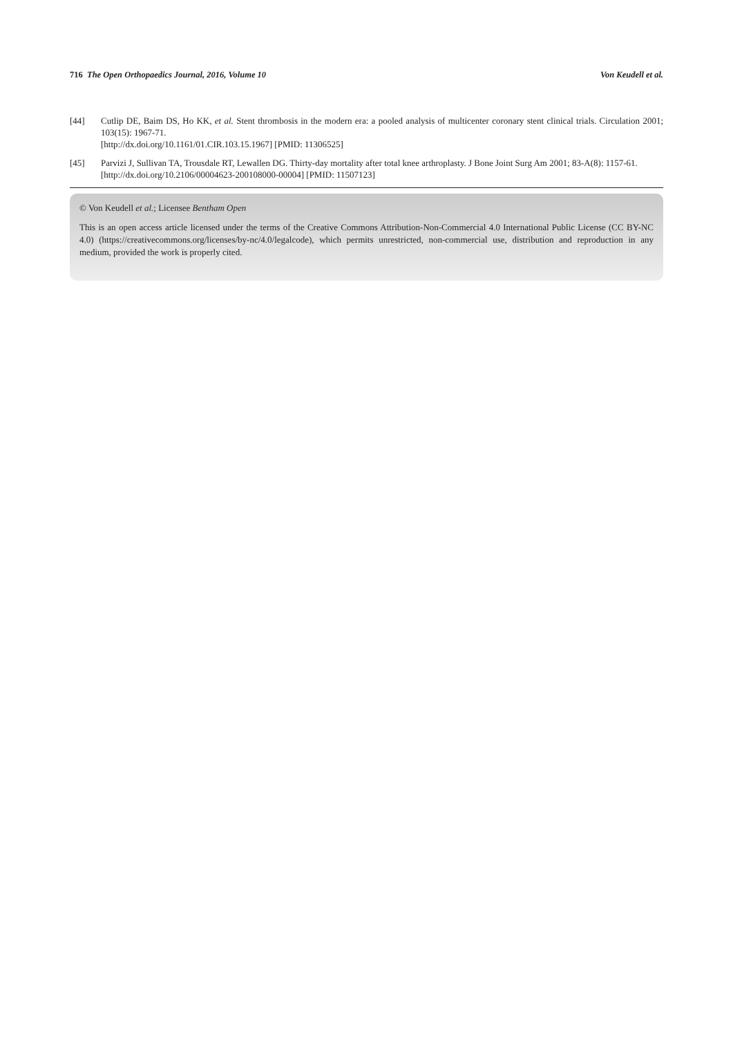716 The Open Orthopaedics Journal, 2016, Volume 10 Von Keudell et al.
[44] Cutlip DE, Baim DS, Ho KK, et al. Stent thrombosis in the modern era: a pooled analysis of multicenter coronary stent clinical trials. Circulation 2001; 103(15): 1967-71.
[http://dx.doi.org/10.1161/01.CIR.103.15.1967] [PMID: 11306525]
[45] Parvizi J, Sullivan TA, Trousdale RT, Lewallen DG. Thirty-day mortality after total knee arthroplasty. J Bone Joint Surg Am 2001; 83-A(8): 1157-61.
[http://dx.doi.org/10.2106/00004623-200108000-00004] [PMID: 11507123]
© Von Keudell et al.; Licensee Bentham Open
This is an open access article licensed under the terms of the Creative Commons Attribution-Non-Commercial 4.0 International Public License (CC BY-NC 4.0) (https://creativecommons.org/licenses/by-nc/4.0/legalcode), which permits unrestricted, non-commercial use, distribution and reproduction in any medium, provided the work is properly cited.